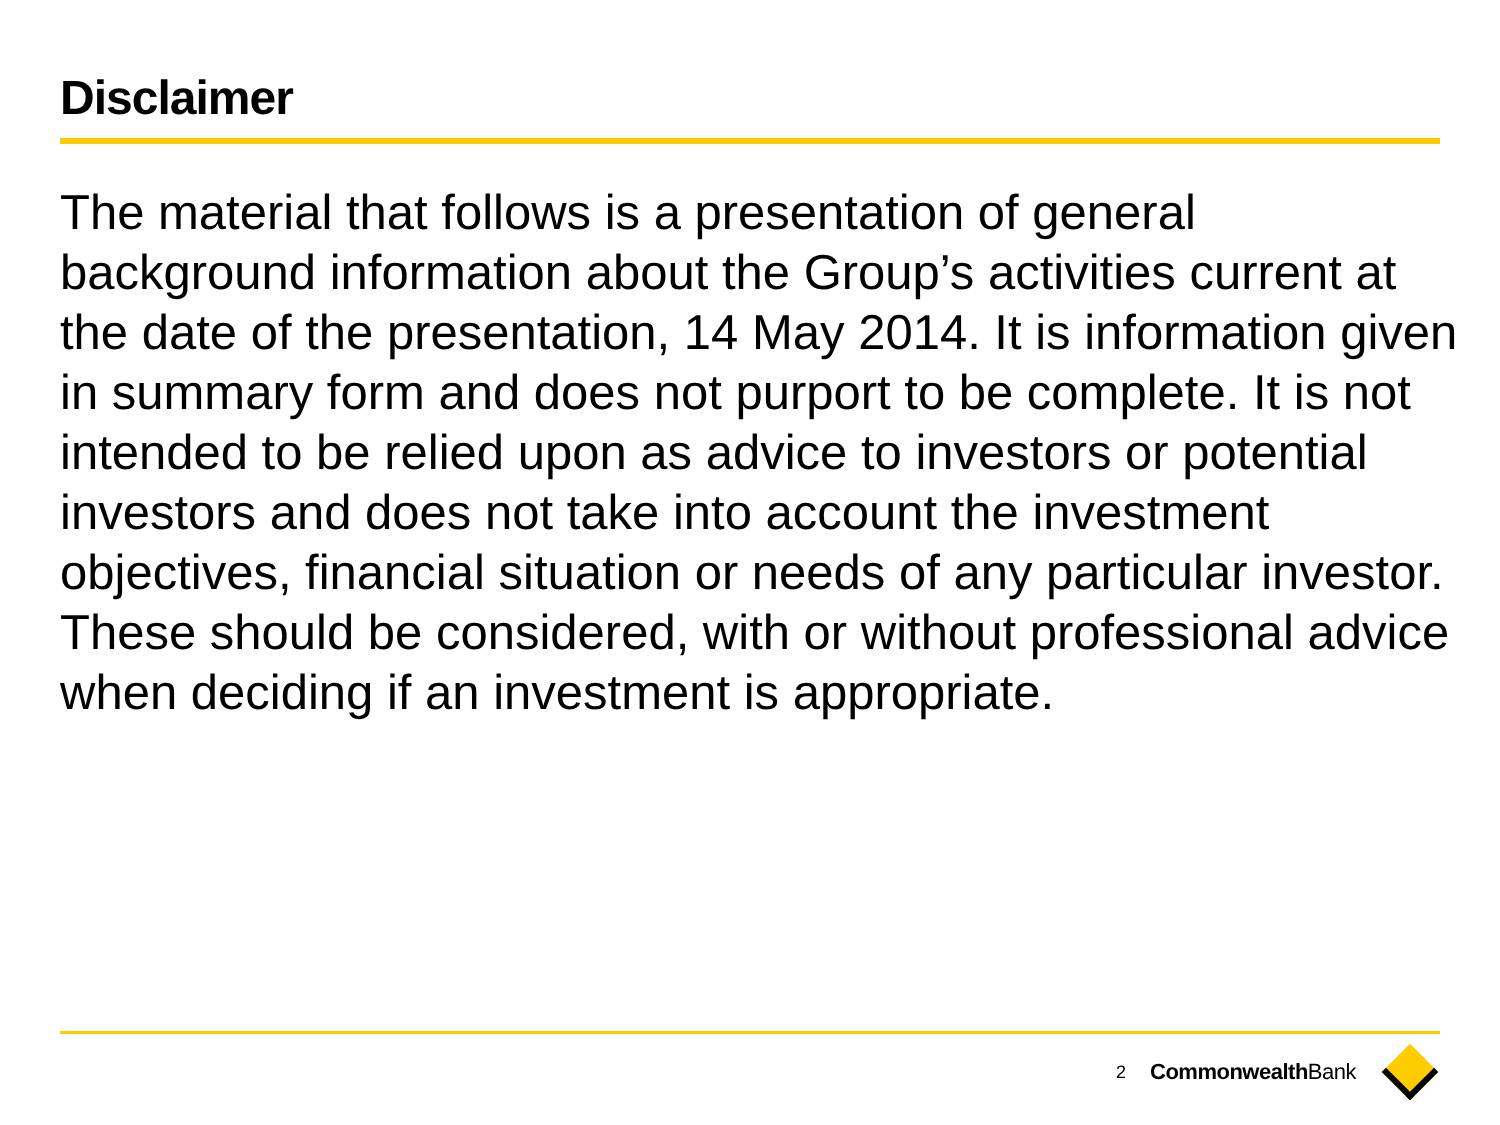Disclaimer
The material that follows is a presentation of general background information about the Group’s activities current at the date of the presentation, 14 May 2014. It is information given in summary form and does not purport to be complete. It is not intended to be relied upon as advice to investors or potential investors and does not take into account the investment objectives, financial situation or needs of any particular investor. These should be considered, with or without professional advice when deciding if an investment is appropriate.
2 CommonwealthBank